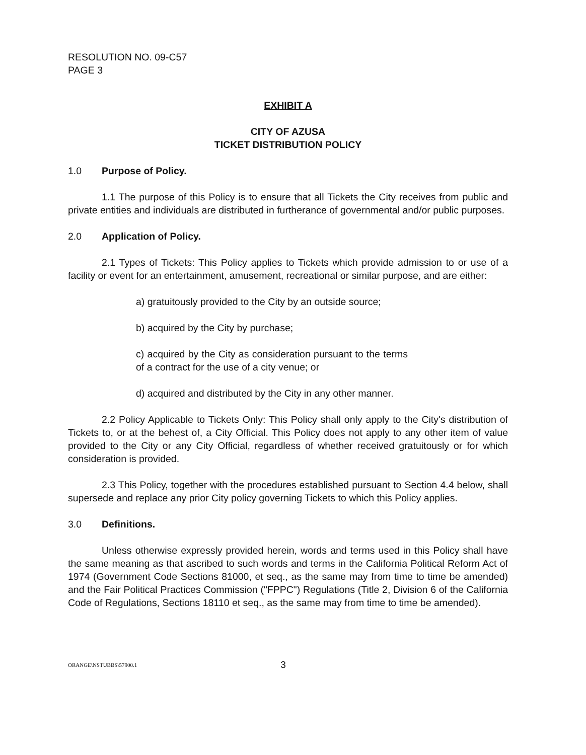RESOLUTION NO. 09-C57
PAGE 3
EXHIBIT A
CITY OF AZUSA
TICKET DISTRIBUTION POLICY
1.0 Purpose of Policy.
1.1 The purpose of this Policy is to ensure that all Tickets the City receives from public and private entities and individuals are distributed in furtherance of governmental and/or public purposes.
2.0 Application of Policy.
2.1 Types of Tickets: This Policy applies to Tickets which provide admission to or use of a facility or event for an entertainment, amusement, recreational or similar purpose, and are either:
a) gratuitously provided to the City by an outside source;
b) acquired by the City by purchase;
c) acquired by the City as consideration pursuant to the terms of a contract for the use of a city venue; or
d) acquired and distributed by the City in any other manner.
2.2 Policy Applicable to Tickets Only: This Policy shall only apply to the City's distribution of Tickets to, or at the behest of, a City Official. This Policy does not apply to any other item of value provided to the City or any City Official, regardless of whether received gratuitously or for which consideration is provided.
2.3 This Policy, together with the procedures established pursuant to Section 4.4 below, shall supersede and replace any prior City policy governing Tickets to which this Policy applies.
3.0 Definitions.
Unless otherwise expressly provided herein, words and terms used in this Policy shall have the same meaning as that ascribed to such words and terms in the California Political Reform Act of 1974 (Government Code Sections 81000, et seq., as the same may from time to time be amended) and the Fair Political Practices Commission ("FPPC") Regulations (Title 2, Division 6 of the California Code of Regulations, Sections 18110 et seq., as the same may from time to time be amended).
ORANGE\NSTUBBS\57900.1 3